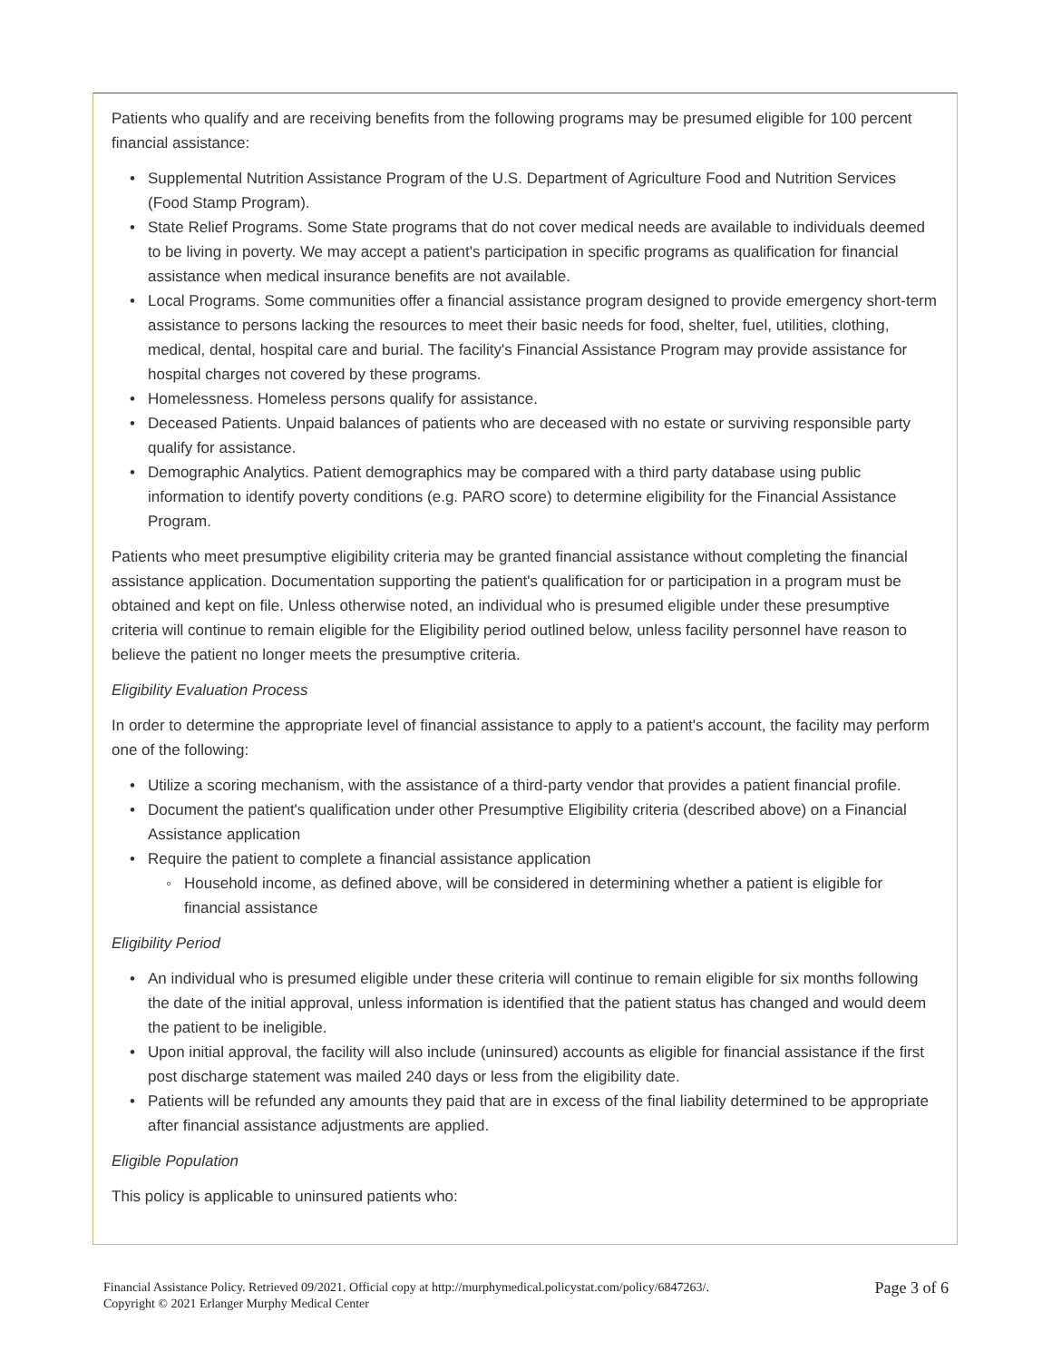Patients who qualify and are receiving benefits from the following programs may be presumed eligible for 100 percent financial assistance:
• Supplemental Nutrition Assistance Program of the U.S. Department of Agriculture Food and Nutrition Services (Food Stamp Program).
• State Relief Programs. Some State programs that do not cover medical needs are available to individuals deemed to be living in poverty. We may accept a patient's participation in specific programs as qualification for financial assistance when medical insurance benefits are not available.
• Local Programs. Some communities offer a financial assistance program designed to provide emergency short-term assistance to persons lacking the resources to meet their basic needs for food, shelter, fuel, utilities, clothing, medical, dental, hospital care and burial. The facility's Financial Assistance Program may provide assistance for hospital charges not covered by these programs.
• Homelessness. Homeless persons qualify for assistance.
• Deceased Patients. Unpaid balances of patients who are deceased with no estate or surviving responsible party qualify for assistance.
• Demographic Analytics. Patient demographics may be compared with a third party database using public information to identify poverty conditions (e.g. PARO score) to determine eligibility for the Financial Assistance Program.
Patients who meet presumptive eligibility criteria may be granted financial assistance without completing the financial assistance application. Documentation supporting the patient's qualification for or participation in a program must be obtained and kept on file. Unless otherwise noted, an individual who is presumed eligible under these presumptive criteria will continue to remain eligible for the Eligibility period outlined below, unless facility personnel have reason to believe the patient no longer meets the presumptive criteria.
Eligibility Evaluation Process
In order to determine the appropriate level of financial assistance to apply to a patient's account, the facility may perform one of the following:
• Utilize a scoring mechanism, with the assistance of a third-party vendor that provides a patient financial profile.
• Document the patient's qualification under other Presumptive Eligibility criteria (described above) on a Financial Assistance application
• Require the patient to complete a financial assistance application
◦ Household income, as defined above, will be considered in determining whether a patient is eligible for financial assistance
Eligibility Period
• An individual who is presumed eligible under these criteria will continue to remain eligible for six months following the date of the initial approval, unless information is identified that the patient status has changed and would deem the patient to be ineligible.
• Upon initial approval, the facility will also include (uninsured) accounts as eligible for financial assistance if the first post discharge statement was mailed 240 days or less from the eligibility date.
• Patients will be refunded any amounts they paid that are in excess of the final liability determined to be appropriate after financial assistance adjustments are applied.
Eligible Population
This policy is applicable to uninsured patients who:
Financial Assistance Policy. Retrieved 09/2021. Official copy at http://murphymedical.policystat.com/policy/6847263/.
Copyright © 2021 Erlanger Murphy Medical Center
Page 3 of 6